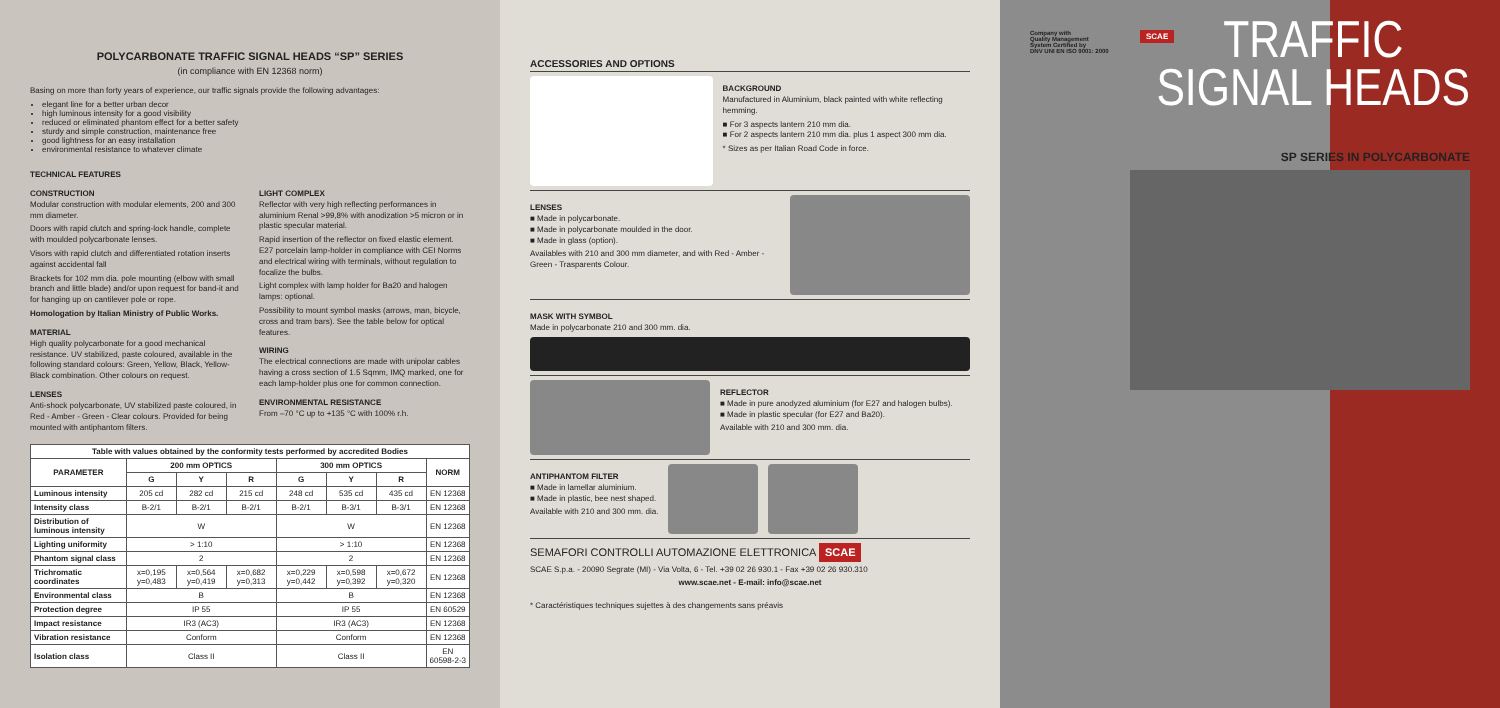POLYCARBONATE TRAFFIC SIGNAL HEADS “SP” SERIES
(in compliance with EN 12368 norm)
Basing on more than forty years of experience, our traffic signals provide the following advantages:
elegant line for a better urban decor
high luminous intensity for a good visibility
reduced or eliminated phantom effect for a better safety
sturdy and simple construction, maintenance free
good lightness for an easy installation
environmental resistance to whatever climate
TECHNICAL FEATURES
CONSTRUCTION
Modular construction with modular elements, 200 and 300 mm diameter.
Doors with rapid clutch and spring-lock handle, complete with moulded polycarbonate lenses.
Visors with rapid clutch and differentiated rotation inserts against accidental fall
Brackets for 102 mm dia. pole mounting (elbow with small branch and little blade) and/or upon request for band-it and for hanging up on cantilever pole or rope.
Homologation by Italian Ministry of Public Works.
MATERIAL
High quality polycarbonate for a good mechanical resistance. UV stabilized, paste coloured, available in the following standard colours: Green, Yellow, Black, Yellow-Black combination. Other colours on request.
LENSES
Anti-shock polycarbonate, UV stabilized paste coloured, in Red - Amber - Green - Clear colours. Provided for being mounted with antiphantom filters.
LIGHT COMPLEX
Reflector with very high reflecting performances in aluminium Renal >99,8% with anodization >5 micron or in plastic specular material.
Rapid insertion of the reflector on fixed elastic element. E27 porcelain lamp-holder in compliance with CEI Norms and electrical wiring with terminals, without regulation to focalize the bulbs.
Light complex with lamp holder for Ba20 and halogen lamps: optional.
Possibility to mount symbol masks (arrows, man, bicycle, cross and tram bars). See the table below for optical features.
WIRING
The electrical connections are made with unipolar cables having a cross section of 1.5 Sqmm, IMQ marked, one for each lamp-holder plus one for common connection.
ENVIRONMENTAL RESISTANCE
From –70 °C up to +135 °C with 100% r.h.
| Table with values obtained by the conformity tests performed by accredited Bodies | | | | | | | |
| --- | --- | --- | --- | --- | --- | --- | --- |
| PARAMETER | 200 mm OPTICS | | | 300 mm OPTICS | | | NORM |
| | G | Y | R | G | Y | R | |
| Luminous intensity | 205 cd | 282 cd | 215 cd | 248 cd | 535 cd | 435 cd | EN 12368 |
| Intensity class | B-2/1 | B-2/1 | B-2/1 | B-2/1 | B-3/1 | B-3/1 | EN 12368 |
| Distribution of luminous intensity | W | | | W | | | EN 12368 |
| Lighting uniformity | > 1:10 | | | > 1:10 | | | EN 12368 |
| Phantom signal class | 2 | | | 2 | | | EN 12368 |
| Trichromatic coordinates | x=0,195 y=0,483 | x=0,564 y=0,419 | x=0,682 y=0,313 | x=0,229 y=0,442 | x=0,598 y=0,392 | x=0,672 y=0,320 | EN 12368 |
| Environmental class | B | | | B | | | EN 12368 |
| Protection degree | IP 55 | | | IP 55 | | | EN 60529 |
| Impact resistance | IR3 (AC3) | | | IR3 (AC3) | | | EN 12368 |
| Vibration resistance | Conform | | | Conform | | | EN 12368 |
| Isolation class | Class II | | | Class II | | | EN 60598-2-3 |
ACCESSORIES AND OPTIONS
BACKGROUND
Manufactured in Aluminium, black painted with white reflecting hemming.
■ For 3 aspects lantern 210 mm dia.
■ For 2 aspects lantern 210 mm dia. plus 1 aspect 300 mm dia.
* Sizes as per Italian Road Code in force.
LENSES
■ Made in polycarbonate.
■ Made in polycarbonate moulded in the door.
■ Made in glass (option).
Availables with 210 and 300 mm diameter, and with Red - Amber - Green - Trasparents Colour.
MASK WITH SYMBOL
Made in polycarbonate 210 and 300 mm. dia.
REFLECTOR
■ Made in pure anodyzed aluminium (for E27 and halogen bulbs).
■ Made in plastic specular (for E27 and Ba20).
Available with 210 and 300 mm. dia.
ANTIPHANTOM FILTER
■ Made in lamellar aluminium.
■ Made in plastic, bee nest shaped.
Available with 210 and 300 mm. dia.
SEMAFORI CONTROLLI AUTOMAZIONE ELETTRONICA SCAE
SCAE S.p.a. - 20090 Segrate (MI) - Via Volta, 6 - Tel. +39 02 26 930.1 - Fax +39 02 26 930.310
www.scae.net - E-mail: info@scae.net
* Caractéristiques techniques sujettes à des changements sans préavis
Company with
Quality Management
System Certified by
DNV UNI EN ISO 9001: 2000
SCAE
TRAFFIC
SIGNAL HEADS
SP SERIES IN POLYCARBONATE